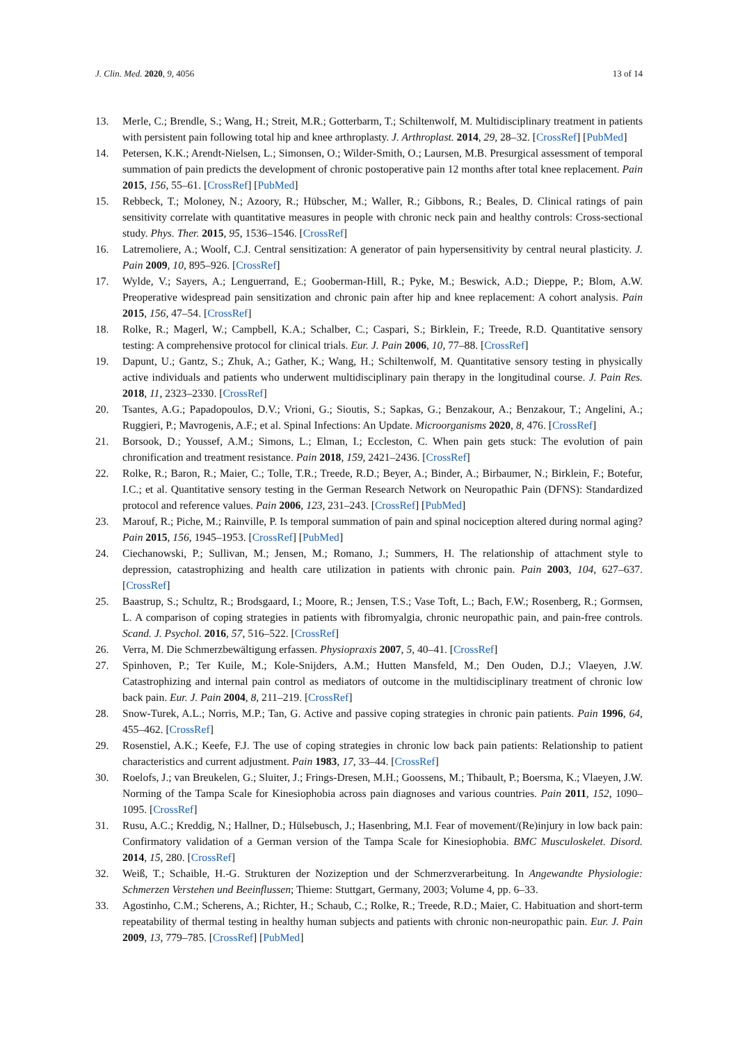J. Clin. Med. 2020, 9, 4056 13 of 14
13. Merle, C.; Brendle, S.; Wang, H.; Streit, M.R.; Gotterbarm, T.; Schiltenwolf, M. Multidisciplinary treatment in patients with persistent pain following total hip and knee arthroplasty. J. Arthroplast. 2014, 29, 28–32. [CrossRef] [PubMed]
14. Petersen, K.K.; Arendt-Nielsen, L.; Simonsen, O.; Wilder-Smith, O.; Laursen, M.B. Presurgical assessment of temporal summation of pain predicts the development of chronic postoperative pain 12 months after total knee replacement. Pain 2015, 156, 55–61. [CrossRef] [PubMed]
15. Rebbeck, T.; Moloney, N.; Azoory, R.; Hübscher, M.; Waller, R.; Gibbons, R.; Beales, D. Clinical ratings of pain sensitivity correlate with quantitative measures in people with chronic neck pain and healthy controls: Cross-sectional study. Phys. Ther. 2015, 95, 1536–1546. [CrossRef]
16. Latremoliere, A.; Woolf, C.J. Central sensitization: A generator of pain hypersensitivity by central neural plasticity. J. Pain 2009, 10, 895–926. [CrossRef]
17. Wylde, V.; Sayers, A.; Lenguerrand, E.; Gooberman-Hill, R.; Pyke, M.; Beswick, A.D.; Dieppe, P.; Blom, A.W. Preoperative widespread pain sensitization and chronic pain after hip and knee replacement: A cohort analysis. Pain 2015, 156, 47–54. [CrossRef]
18. Rolke, R.; Magerl, W.; Campbell, K.A.; Schalber, C.; Caspari, S.; Birklein, F.; Treede, R.D. Quantitative sensory testing: A comprehensive protocol for clinical trials. Eur. J. Pain 2006, 10, 77–88. [CrossRef]
19. Dapunt, U.; Gantz, S.; Zhuk, A.; Gather, K.; Wang, H.; Schiltenwolf, M. Quantitative sensory testing in physically active individuals and patients who underwent multidisciplinary pain therapy in the longitudinal course. J. Pain Res. 2018, 11, 2323–2330. [CrossRef]
20. Tsantes, A.G.; Papadopoulos, D.V.; Vrioni, G.; Sioutis, S.; Sapkas, G.; Benzakour, A.; Benzakour, T.; Angelini, A.; Ruggieri, P.; Mavrogenis, A.F.; et al. Spinal Infections: An Update. Microorganisms 2020, 8, 476. [CrossRef]
21. Borsook, D.; Youssef, A.M.; Simons, L.; Elman, I.; Eccleston, C. When pain gets stuck: The evolution of pain chronification and treatment resistance. Pain 2018, 159, 2421–2436. [CrossRef]
22. Rolke, R.; Baron, R.; Maier, C.; Tolle, T.R.; Treede, R.D.; Beyer, A.; Binder, A.; Birbaumer, N.; Birklein, F.; Botefur, I.C.; et al. Quantitative sensory testing in the German Research Network on Neuropathic Pain (DFNS): Standardized protocol and reference values. Pain 2006, 123, 231–243. [CrossRef] [PubMed]
23. Marouf, R.; Piche, M.; Rainville, P. Is temporal summation of pain and spinal nociception altered during normal aging? Pain 2015, 156, 1945–1953. [CrossRef] [PubMed]
24. Ciechanowski, P.; Sullivan, M.; Jensen, M.; Romano, J.; Summers, H. The relationship of attachment style to depression, catastrophizing and health care utilization in patients with chronic pain. Pain 2003, 104, 627–637. [CrossRef]
25. Baastrup, S.; Schultz, R.; Brodsgaard, I.; Moore, R.; Jensen, T.S.; Vase Toft, L.; Bach, F.W.; Rosenberg, R.; Gormsen, L. A comparison of coping strategies in patients with fibromyalgia, chronic neuropathic pain, and pain-free controls. Scand. J. Psychol. 2016, 57, 516–522. [CrossRef]
26. Verra, M. Die Schmerzbewältigung erfassen. Physiopraxis 2007, 5, 40–41. [CrossRef]
27. Spinhoven, P.; Ter Kuile, M.; Kole-Snijders, A.M.; Hutten Mansfeld, M.; Den Ouden, D.J.; Vlaeyen, J.W. Catastrophizing and internal pain control as mediators of outcome in the multidisciplinary treatment of chronic low back pain. Eur. J. Pain 2004, 8, 211–219. [CrossRef]
28. Snow-Turek, A.L.; Norris, M.P.; Tan, G. Active and passive coping strategies in chronic pain patients. Pain 1996, 64, 455–462. [CrossRef]
29. Rosenstiel, A.K.; Keefe, F.J. The use of coping strategies in chronic low back pain patients: Relationship to patient characteristics and current adjustment. Pain 1983, 17, 33–44. [CrossRef]
30. Roelofs, J.; van Breukelen, G.; Sluiter, J.; Frings-Dresen, M.H.; Goossens, M.; Thibault, P.; Boersma, K.; Vlaeyen, J.W. Norming of the Tampa Scale for Kinesiophobia across pain diagnoses and various countries. Pain 2011, 152, 1090–1095. [CrossRef]
31. Rusu, A.C.; Kreddig, N.; Hallner, D.; Hülsebusch, J.; Hasenbring, M.I. Fear of movement/(Re)injury in low back pain: Confirmatory validation of a German version of the Tampa Scale for Kinesiophobia. BMC Musculoskelet. Disord. 2014, 15, 280. [CrossRef]
32. Weiß, T.; Schaible, H.-G. Strukturen der Nozizeption und der Schmerzverarbeitung. In Angewandte Physiologie: Schmerzen Verstehen und Beeinflussen; Thieme: Stuttgart, Germany, 2003; Volume 4, pp. 6–33.
33. Agostinho, C.M.; Scherens, A.; Richter, H.; Schaub, C.; Rolke, R.; Treede, R.D.; Maier, C. Habituation and short-term repeatability of thermal testing in healthy human subjects and patients with chronic non-neuropathic pain. Eur. J. Pain 2009, 13, 779–785. [CrossRef] [PubMed]